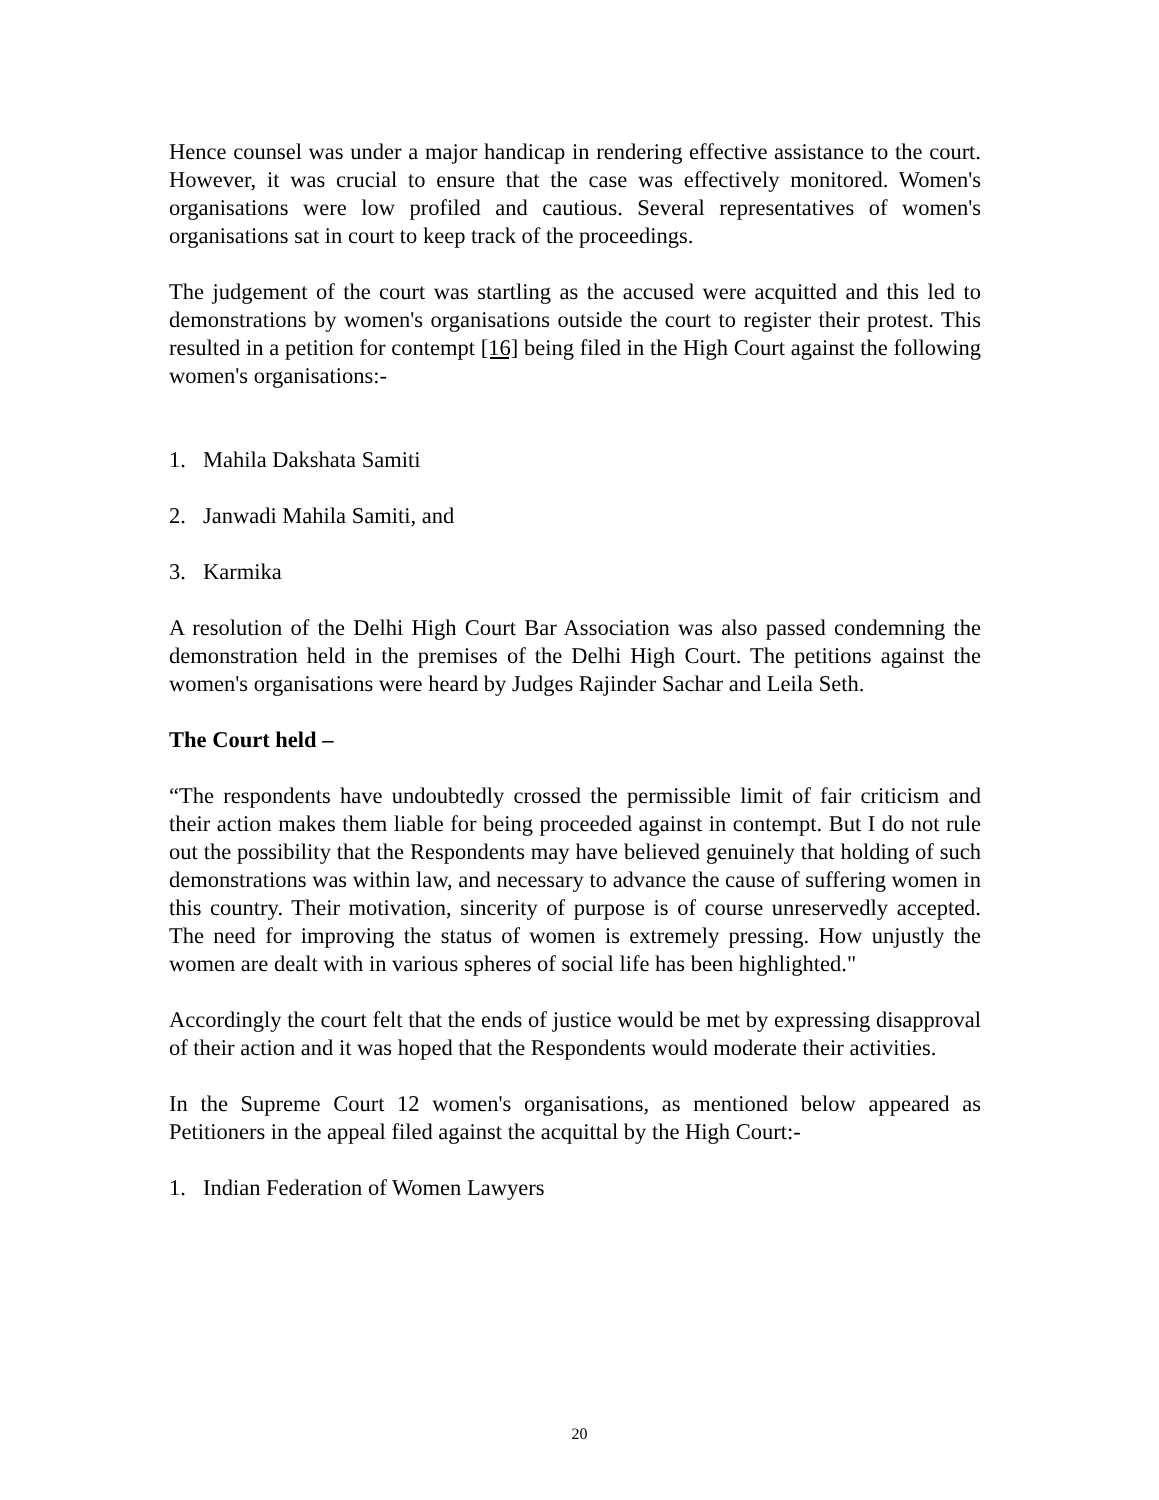Hence counsel was under a major handicap in rendering effective assistance to the court. However, it was crucial to ensure that the case was effectively monitored. Women's organisations were low profiled and cautious. Several representatives of women's organisations sat in court to keep track of the proceedings.
The judgement of the court was startling as the accused were acquitted and this led to demonstrations by women's organisations outside the court to register their protest. This resulted in a petition for contempt [16] being filed in the High Court against the following women's organisations:-
1. Mahila Dakshata Samiti
2. Janwadi Mahila Samiti, and
3. Karmika
A resolution of the Delhi High Court Bar Association was also passed condemning the demonstration held in the premises of the Delhi High Court. The petitions against the women's organisations were heard by Judges Rajinder Sachar and Leila Seth.
The Court held –
“The respondents have undoubtedly crossed the permissible limit of fair criticism and their action makes them liable for being proceeded against in contempt. But I do not rule out the possibility that the Respondents may have believed genuinely that holding of such demonstrations was within law, and necessary to advance the cause of suffering women in this country. Their motivation, sincerity of purpose is of course unreservedly accepted. The need for improving the status of women is extremely pressing. How unjustly the women are dealt with in various spheres of social life has been highlighted."
Accordingly the court felt that the ends of justice would be met by expressing disapproval of their action and it was hoped that the Respondents would moderate their activities.
In the Supreme Court 12 women's organisations, as mentioned below appeared as Petitioners in the appeal filed against the acquittal by the High Court:-
1. Indian Federation of Women Lawyers
20